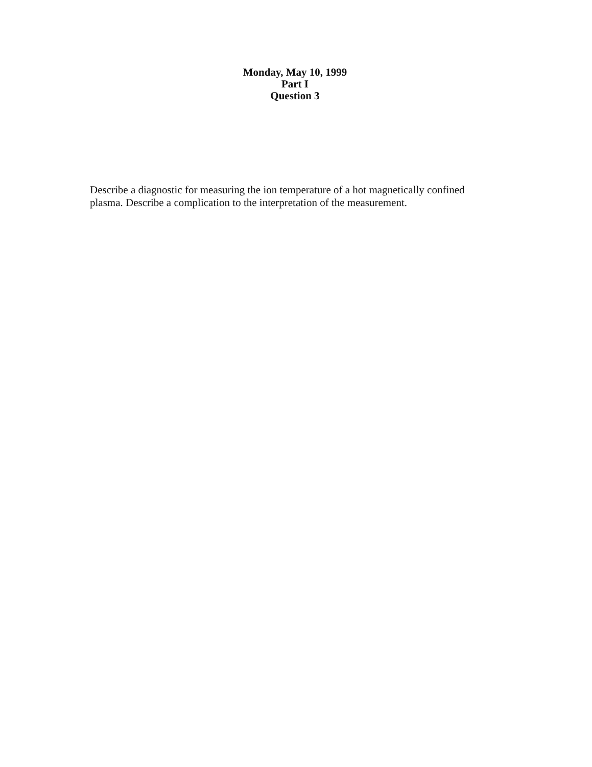Monday, May 10, 1999
Part I
Question 3
Describe a diagnostic for measuring the ion temperature of a hot magnetically confined plasma. Describe a complication to the interpretation of the measurement.